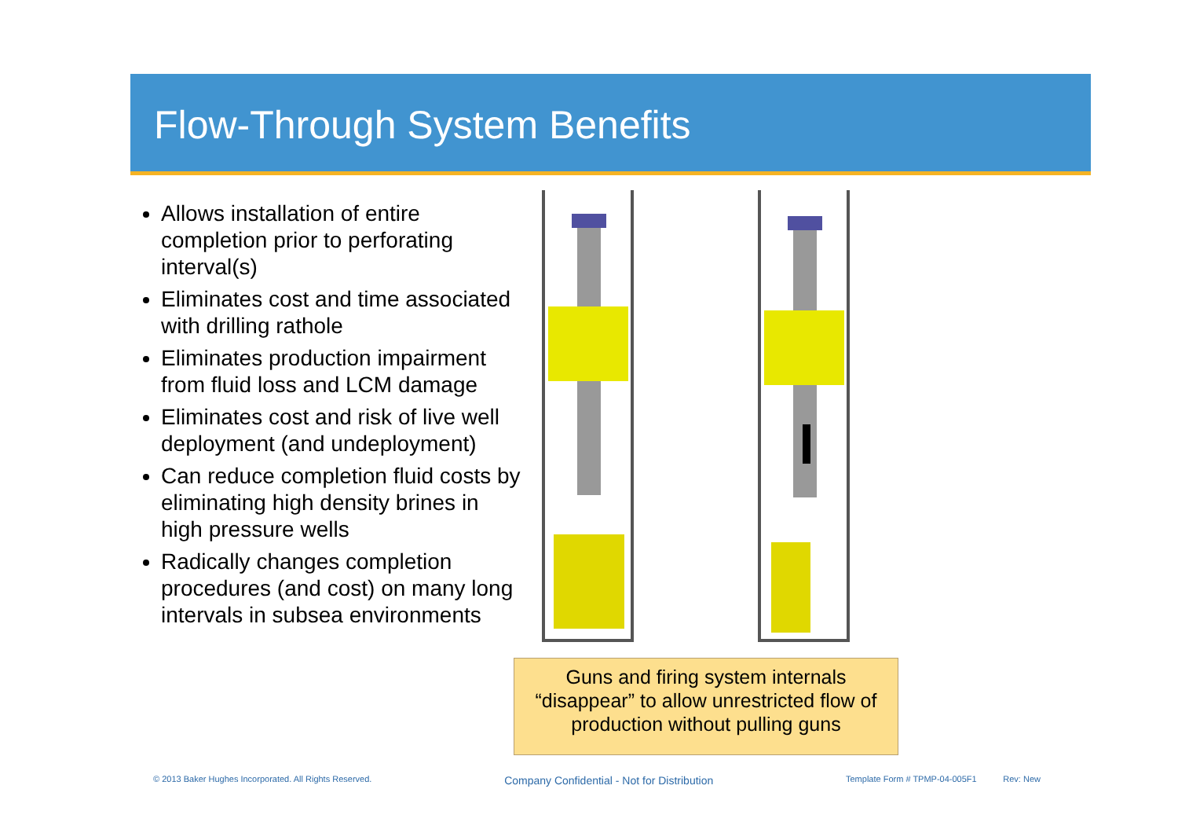Flow-Through System Benefits
Allows installation of entire completion prior to perforating interval(s)
Eliminates cost and time associated with drilling rathole
Eliminates production impairment from fluid loss and LCM damage
Eliminates cost and risk of live well deployment (and undeployment)
Can reduce completion fluid costs by eliminating high density brines in high pressure wells
Radically changes completion procedures (and cost) on many long intervals in subsea environments
Guns and firing system internals
“disappear” to allow unrestricted flow of
production without pulling guns
© 2013 Baker Hughes Incorporated. All Rights Reserved. Company Confidential - Not for Distribution Template Form # TPMP-04-005F1 Rev: New